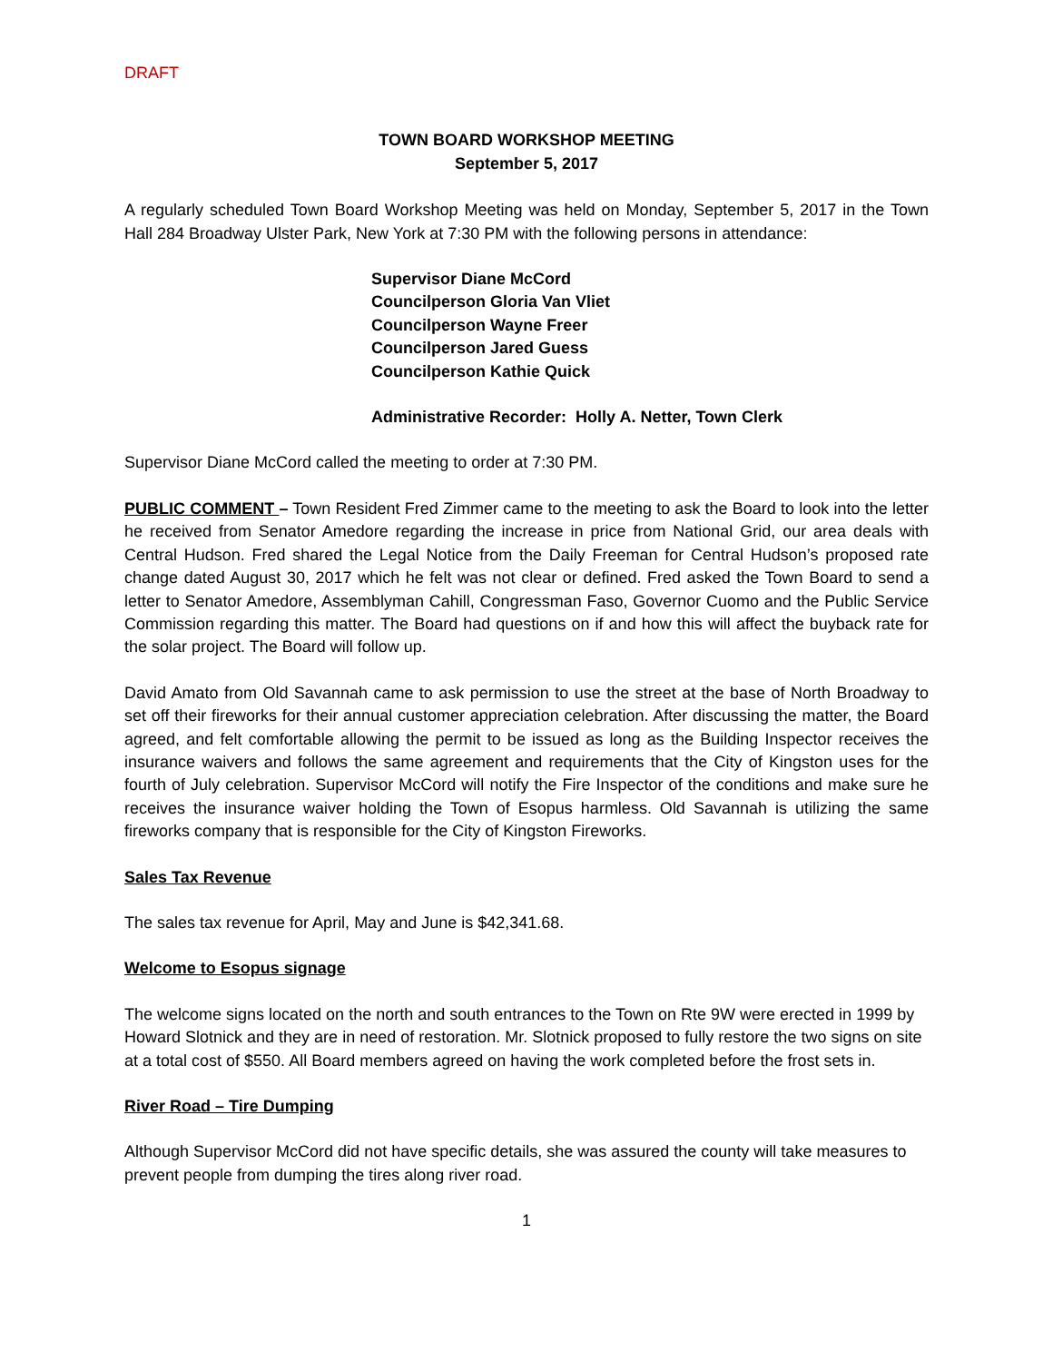DRAFT
TOWN BOARD WORKSHOP MEETING
September 5, 2017
A regularly scheduled Town Board Workshop Meeting was held on Monday, September 5, 2017 in the Town Hall 284 Broadway Ulster Park, New York at 7:30 PM with the following persons in attendance:
Supervisor Diane McCord
Councilperson Gloria Van Vliet
Councilperson Wayne Freer
Councilperson Jared Guess
Councilperson Kathie Quick
Administrative Recorder: Holly A. Netter, Town Clerk
Supervisor Diane McCord called the meeting to order at 7:30 PM.
PUBLIC COMMENT – Town Resident Fred Zimmer came to the meeting to ask the Board to look into the letter he received from Senator Amedore regarding the increase in price from National Grid, our area deals with Central Hudson. Fred shared the Legal Notice from the Daily Freeman for Central Hudson’s proposed rate change dated August 30, 2017 which he felt was not clear or defined. Fred asked the Town Board to send a letter to Senator Amedore, Assemblyman Cahill, Congressman Faso, Governor Cuomo and the Public Service Commission regarding this matter. The Board had questions on if and how this will affect the buyback rate for the solar project. The Board will follow up.
David Amato from Old Savannah came to ask permission to use the street at the base of North Broadway to set off their fireworks for their annual customer appreciation celebration. After discussing the matter, the Board agreed, and felt comfortable allowing the permit to be issued as long as the Building Inspector receives the insurance waivers and follows the same agreement and requirements that the City of Kingston uses for the fourth of July celebration. Supervisor McCord will notify the Fire Inspector of the conditions and make sure he receives the insurance waiver holding the Town of Esopus harmless. Old Savannah is utilizing the same fireworks company that is responsible for the City of Kingston Fireworks.
Sales Tax Revenue
The sales tax revenue for April, May and June is $42,341.68.
Welcome to Esopus signage
The welcome signs located on the north and south entrances to the Town on Rte 9W were erected in 1999 by Howard Slotnick and they are in need of restoration. Mr. Slotnick proposed to fully restore the two signs on site at a total cost of $550. All Board members agreed on having the work completed before the frost sets in.
River Road – Tire Dumping
Although Supervisor McCord did not have specific details, she was assured the county will take measures to prevent people from dumping the tires along river road.
1